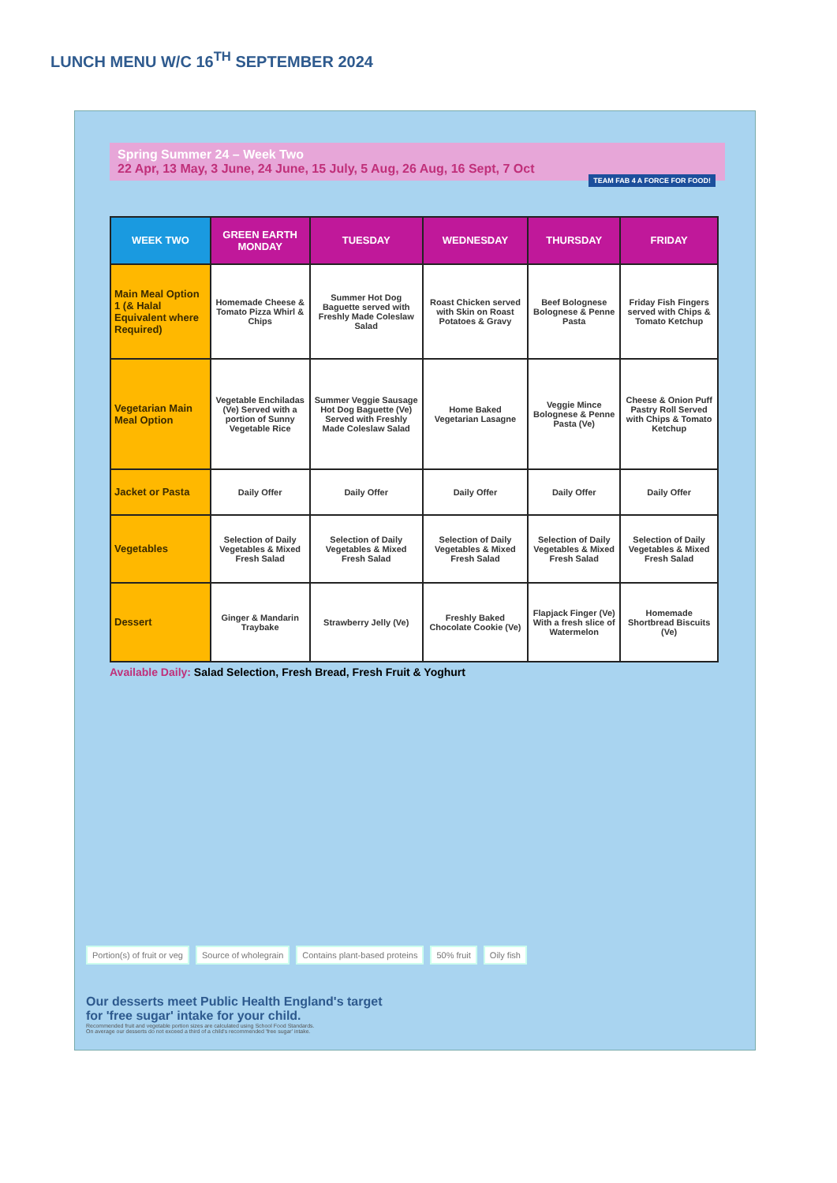LUNCH MENU W/C 16<sup>TH</sup> SEPTEMBER 2024
Spring Summer 24 – Week Two
22 Apr, 13 May, 3 June, 24 June, 15 July, 5 Aug, 26 Aug, 16 Sept, 7 Oct
TEAM FAB 4 A FORCE FOR FOOD!
| WEEK TWO | GREEN EARTH MONDAY | TUESDAY | WEDNESDAY | THURSDAY | FRIDAY |
| --- | --- | --- | --- | --- | --- |
| Main Meal Option 1 (& Halal Equivalent where Required) | Homemade Cheese & Tomato Pizza Whirl & Chips | Summer Hot Dog Baguette served with Freshly Made Coleslaw Salad | Roast Chicken served with Skin on Roast Potatoes & Gravy | Beef Bolognese Bolognese & Penne Pasta | Friday Fish Fingers served with Chips & Tomato Ketchup |
| Vegetarian Main Meal Option | Vegetable Enchiladas (Ve) Served with a portion of Sunny Vegetable Rice | Summer Veggie Sausage Hot Dog Baguette (Ve) Served with Freshly Made Coleslaw Salad | Home Baked Vegetarian Lasagne | Veggie Mince Bolognese & Penne Pasta (Ve) | Cheese & Onion Puff Pastry Roll Served with Chips & Tomato Ketchup |
| Jacket or Pasta | Daily Offer | Daily Offer | Daily Offer | Daily Offer | Daily Offer |
| Vegetables | Selection of Daily Vegetables & Mixed Fresh Salad | Selection of Daily Vegetables & Mixed Fresh Salad | Selection of Daily Vegetables & Mixed Fresh Salad | Selection of Daily Vegetables & Mixed Fresh Salad | Selection of Daily Vegetables & Mixed Fresh Salad |
| Dessert | Ginger & Mandarin Traybake | Strawberry Jelly (Ve) | Freshly Baked Chocolate Cookie (Ve) | Flapjack Finger (Ve) With a fresh slice of Watermelon | Homemade Shortbread Biscuits (Ve) |
Available Daily: Salad Selection, Fresh Bread, Fresh Fruit & Yoghurt
Portion(s) of fruit or veg Source of wholegrain Contains plant-based proteins 50% fruit Oily fish
Our desserts meet Public Health England's target
for 'free sugar' intake for your child.
Recommended fruit and vegetable portion sizes are calculated using School Food Standards.
On average our desserts do not exceed a third of a child's recommended 'free sugar' intake.